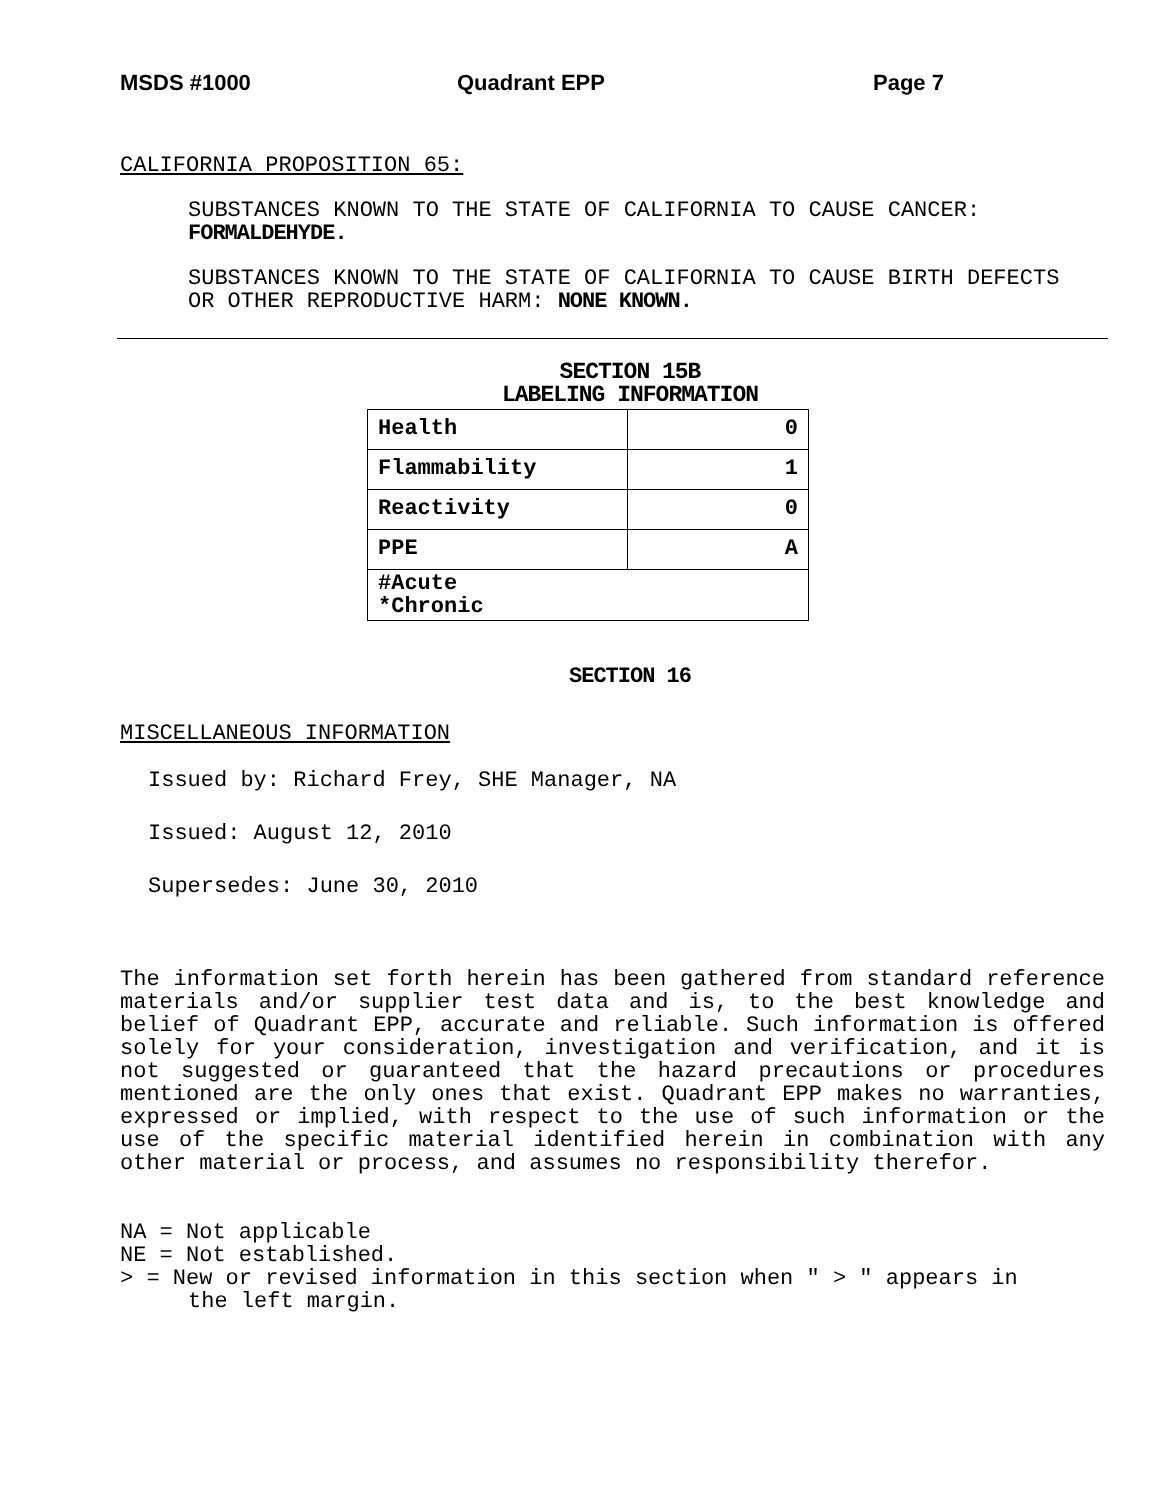MSDS #1000 Quadrant EPP Page 7
CALIFORNIA PROPOSITION 65:
SUBSTANCES KNOWN TO THE STATE OF CALIFORNIA TO CAUSE CANCER:
FORMALDEHYDE.
SUBSTANCES KNOWN TO THE STATE OF CALIFORNIA TO CAUSE BIRTH DEFECTS
OR OTHER REPRODUCTIVE HARM: NONE KNOWN.
SECTION 15B
LABELING INFORMATION
| Health | 0 |
| Flammability | 1 |
| Reactivity | 0 |
| PPE | A |
| #Acute *Chronic | |
SECTION 16
MISCELLANEOUS INFORMATION
Issued by: Richard Frey, SHE Manager, NA
Issued: August 12, 2010
Supersedes: June 30, 2010
The information set forth herein has been gathered from standard reference materials and/or supplier test data and is, to the best knowledge and belief of Quadrant EPP, accurate and reliable. Such information is offered solely for your consideration, investigation and verification, and it is not suggested or guaranteed that the hazard precautions or procedures mentioned are the only ones that exist. Quadrant EPP makes no warranties, expressed or implied, with respect to the use of such information or the use of the specific material identified herein in combination with any other material or process, and assumes no responsibility therefor.
NA = Not applicable
NE = Not established.
> = New or revised information in this section when " > " appears in
the left margin.